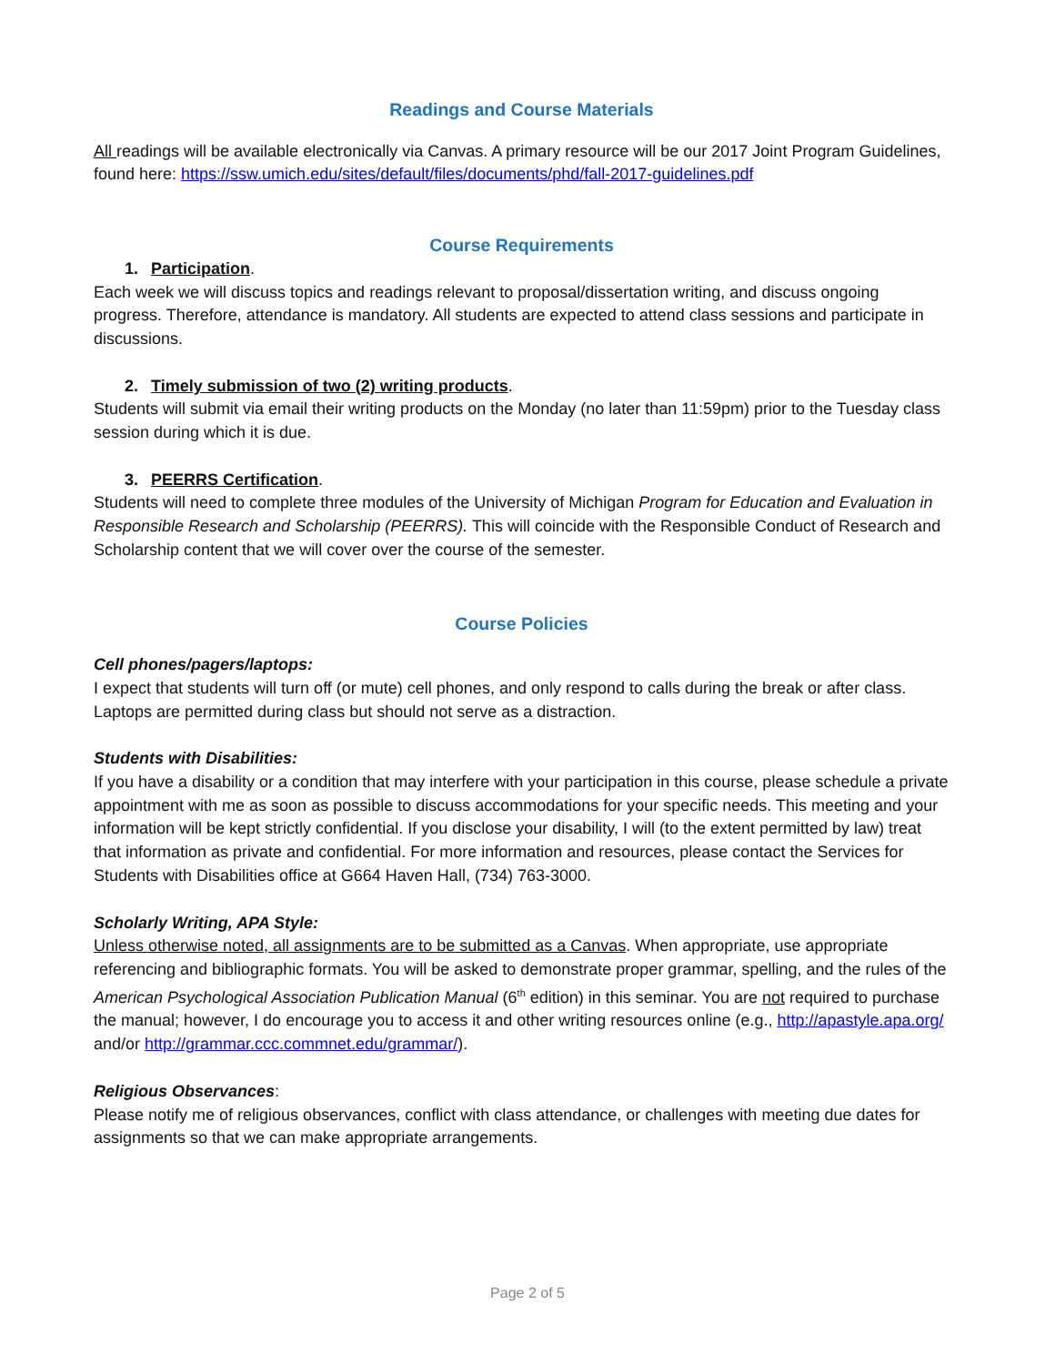Readings and Course Materials
All readings will be available electronically via Canvas. A primary resource will be our 2017 Joint Program Guidelines, found here: https://ssw.umich.edu/sites/default/files/documents/phd/fall-2017-guidelines.pdf
Course Requirements
1. Participation.
Each week we will discuss topics and readings relevant to proposal/dissertation writing, and discuss ongoing progress. Therefore, attendance is mandatory. All students are expected to attend class sessions and participate in discussions.
2. Timely submission of two (2) writing products.
Students will submit via email their writing products on the Monday (no later than 11:59pm) prior to the Tuesday class session during which it is due.
3. PEERRS Certification.
Students will need to complete three modules of the University of Michigan Program for Education and Evaluation in Responsible Research and Scholarship (PEERRS). This will coincide with the Responsible Conduct of Research and Scholarship content that we will cover over the course of the semester.
Course Policies
Cell phones/pagers/laptops:
I expect that students will turn off (or mute) cell phones, and only respond to calls during the break or after class. Laptops are permitted during class but should not serve as a distraction.
Students with Disabilities:
If you have a disability or a condition that may interfere with your participation in this course, please schedule a private appointment with me as soon as possible to discuss accommodations for your specific needs. This meeting and your information will be kept strictly confidential. If you disclose your disability, I will (to the extent permitted by law) treat that information as private and confidential. For more information and resources, please contact the Services for Students with Disabilities office at G664 Haven Hall, (734) 763-3000.
Scholarly Writing, APA Style:
Unless otherwise noted, all assignments are to be submitted as a Canvas. When appropriate, use appropriate referencing and bibliographic formats. You will be asked to demonstrate proper grammar, spelling, and the rules of the American Psychological Association Publication Manual (6<sup>th</sup> edition) in this seminar. You are not required to purchase the manual; however, I do encourage you to access it and other writing resources online (e.g., http://apastyle.apa.org/ and/or http://grammar.ccc.commnet.edu/grammar/).
Religious Observances:
Please notify me of religious observances, conflict with class attendance, or challenges with meeting due dates for assignments so that we can make appropriate arrangements.
Page 2 of 5